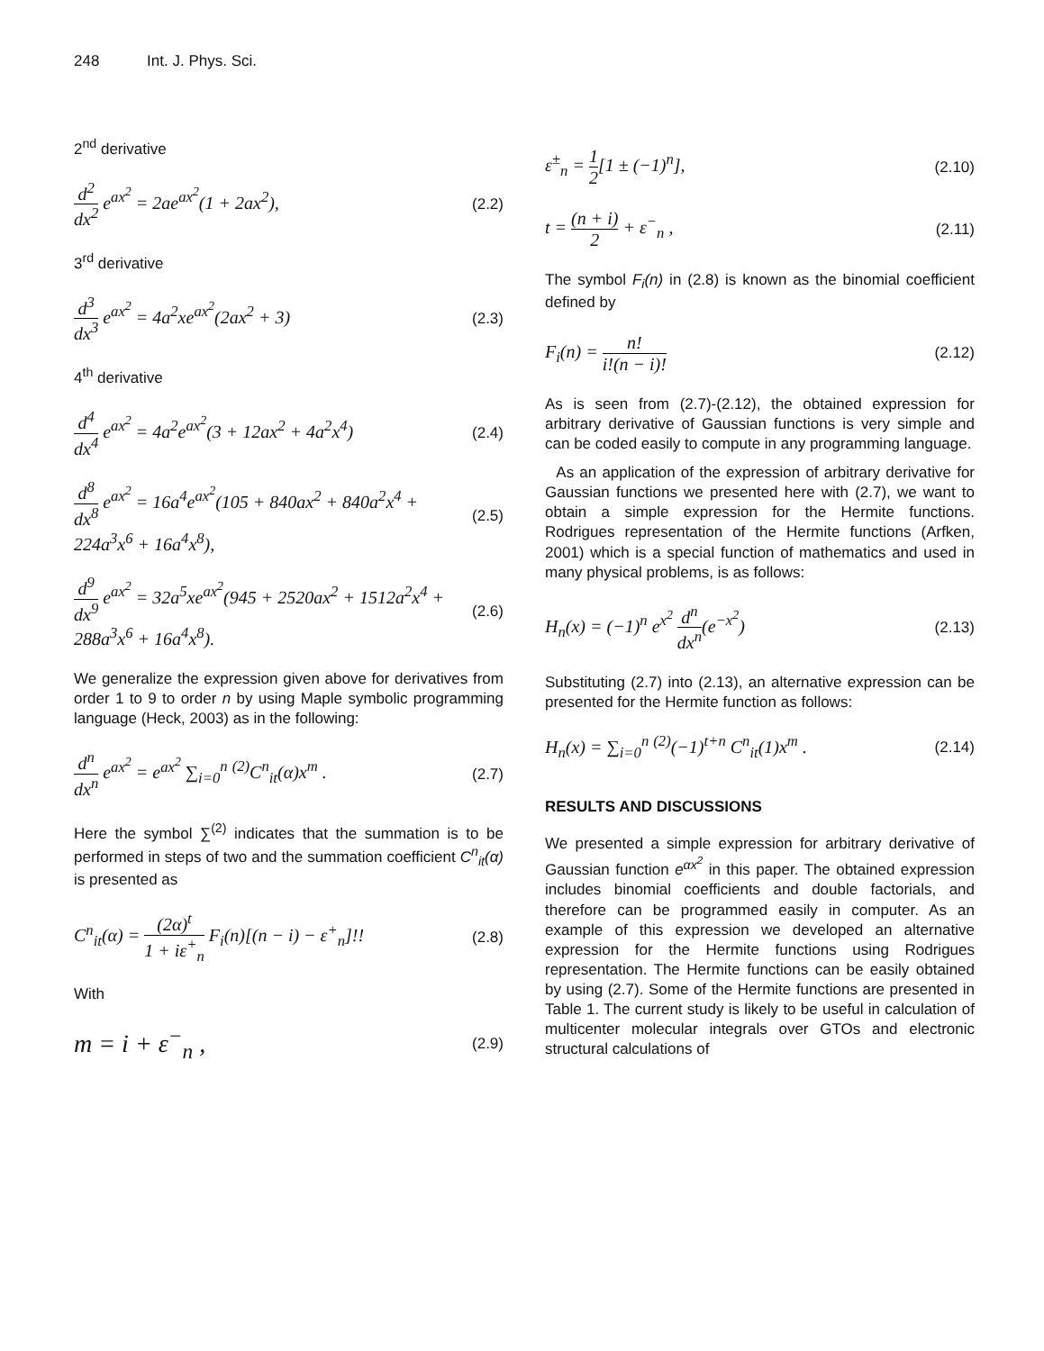248 Int. J. Phys. Sci.
2<sup>nd</sup> derivative
d<sup>2</sup> dx<sup>2</sup> e<sup>ax<sup>2</sup></sup> = 2ae<sup>ax<sup>2</sup></sup>(1 + 2ax<sup>2</sup>), (2.2)
3<sup>rd</sup> derivative
d<sup>3</sup> dx<sup>3</sup> e<sup>ax<sup>2</sup></sup> = 4a<sup>2</sup>xe<sup>ax<sup>2</sup></sup>(2ax<sup>2</sup> + 3) (2.3)
4<sup>th</sup> derivative
d<sup>4</sup> dx<sup>4</sup> e<sup>ax<sup>2</sup></sup> = 4a<sup>2</sup>e<sup>ax<sup>2</sup></sup>(3 + 12ax<sup>2</sup> + 4a<sup>2</sup>x<sup>4</sup>) (2.4)
d<sup>8</sup> dx<sup>8</sup> e<sup>ax<sup>2</sup></sup> = 16a<sup>4</sup>e<sup>ax<sup>2</sup></sup>(105 + 840ax<sup>2</sup> + 840a<sup>2</sup>x<sup>4</sup> + 224a<sup>3</sup>x<sup>6</sup> + 16a<sup>4</sup>x<sup>8</sup>), (2.5)
d<sup>9</sup> dx<sup>9</sup> e<sup>ax<sup>2</sup></sup> = 32a<sup>5</sup>xe<sup>ax<sup>2</sup></sup>(945 + 2520ax<sup>2</sup> + 1512a<sup>2</sup>x<sup>4</sup> + 288a<sup>3</sup>x<sup>6</sup> + 16a<sup>4</sup>x<sup>8</sup>). (2.6)
We generalize the expression given above for derivatives from order 1 to 9 to order n by using Maple symbolic programming language (Heck, 2003) as in the following:
d<sup>n</sup> dx<sup>n</sup> e<sup>ax<sup>2</sup></sup> = e<sup>ax<sup>2</sup></sup> ∑<sub>i=0</sub><sup>n</sup> <sup>(2)</sup>C<sup>n</sup><sub>it</sub>(α)x<sup>m</sup> . (2.7)
Here the symbol ∑<sup>(2)</sup> indicates that the summation is to be performed in steps of two and the summation coefficient C<sup>n</sup><sub>it</sub>(α) is presented as
C<sup>n</sup><sub>it</sub>(α) = (2α)<sup>t</sup> 1 + iε<sup>+</sup><sub>n</sub> F<sub>i</sub>(n)[(n − i) − ε<sup>+</sup><sub>n</sub>]!! (2.8)
With
m = i + ε<sup>−</sup><sub>n</sub> , (2.9)
ε<sup>±</sup><sub>n</sub> = 1 2[1 ± (−1)<sup>n</sup>], (2.10)
t = (n + i) 2 + ε<sup>−</sup><sub>n</sub> , (2.11)
The symbol F<sub>i</sub>(n) in (2.8) is known as the binomial coefficient defined by
F<sub>i</sub>(n) = n! i!(n − i)! (2.12)
As is seen from (2.7)-(2.12), the obtained expression for arbitrary derivative of Gaussian functions is very simple and can be coded easily to compute in any programming language.
As an application of the expression of arbitrary derivative for Gaussian functions we presented here with (2.7), we want to obtain a simple expression for the Hermite functions. Rodrigues representation of the Hermite functions (Arfken, 2001) which is a special function of mathematics and used in many physical problems, is as follows:
H<sub>n</sub>(x) = (−1)<sup>n</sup> e<sup>x<sup>2</sup></sup> d<sup>n</sup> dx<sup>n</sup>(e<sup>−x<sup>2</sup></sup>) (2.13)
Substituting (2.7) into (2.13), an alternative expression can be presented for the Hermite function as follows:
H<sub>n</sub>(x) = ∑<sub>i=0</sub><sup>n</sup> <sup>(2)</sup>(−1)<sup>t+n</sup> C<sup>n</sup><sub>it</sub>(1)x<sup>m</sup> . (2.14)
RESULTS AND DISCUSSIONS
We presented a simple expression for arbitrary derivative of Gaussian function e<sup>αx<sup>2</sup></sup> in this paper. The obtained expression includes binomial coefficients and double factorials, and therefore can be programmed easily in computer. As an example of this expression we developed an alternative expression for the Hermite functions using Rodrigues representation. The Hermite functions can be easily obtained by using (2.7). Some of the Hermite functions are presented in Table 1. The current study is likely to be useful in calculation of multicenter molecular integrals over GTOs and electronic structural calculations of